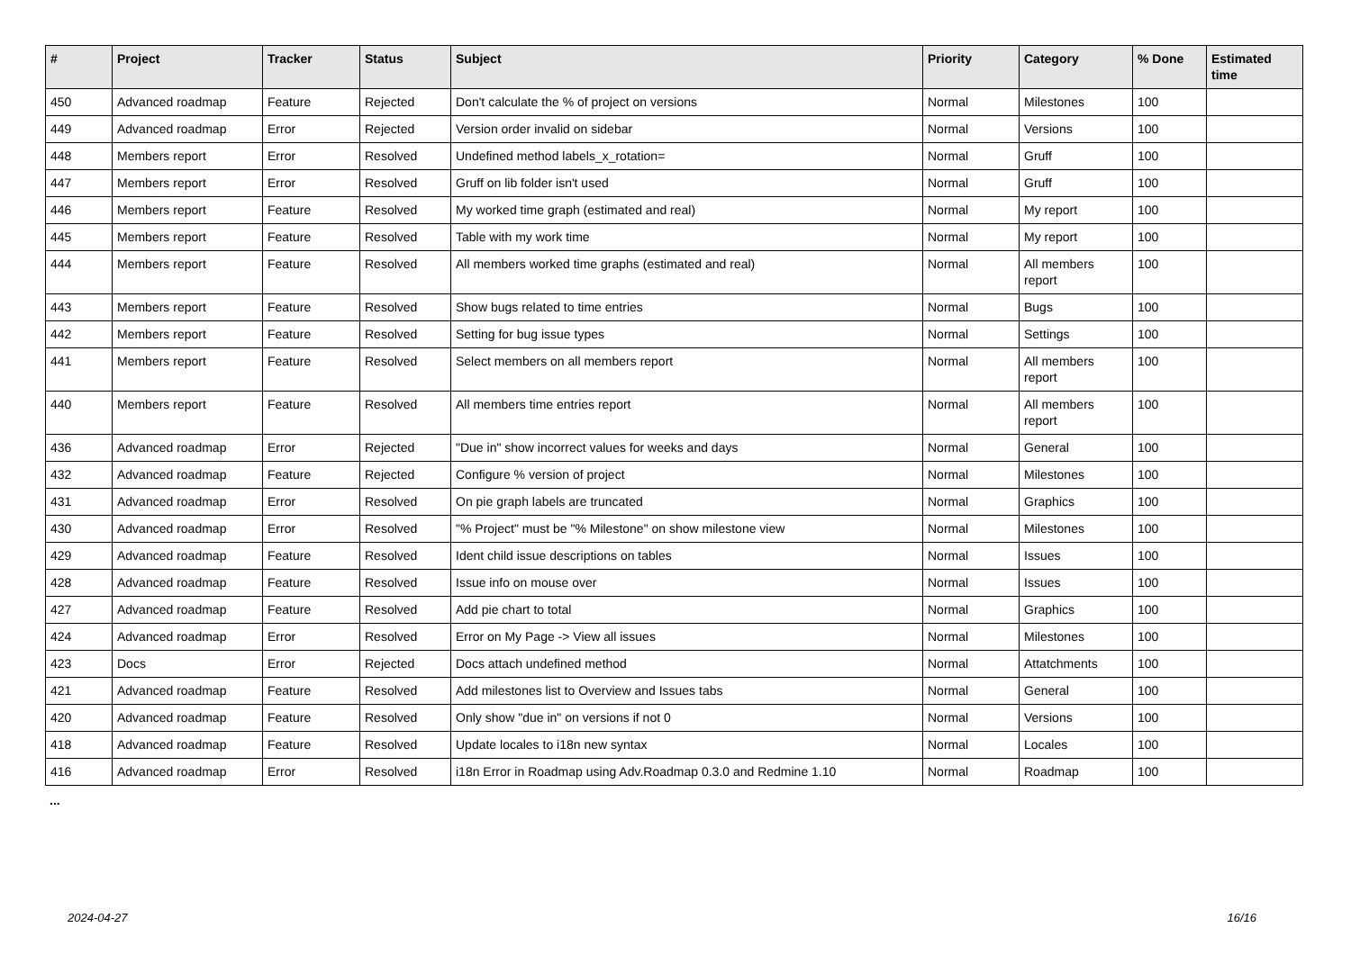| # | Project | Tracker | Status | Subject | Priority | Category | % Done | Estimated time |
| --- | --- | --- | --- | --- | --- | --- | --- | --- |
| 450 | Advanced roadmap | Feature | Rejected | Don't calculate the % of project on versions | Normal | Milestones | 100 | |
| 449 | Advanced roadmap | Error | Rejected | Version order invalid on sidebar | Normal | Versions | 100 | |
| 448 | Members report | Error | Resolved | Undefined method labels_x_rotation= | Normal | Gruff | 100 | |
| 447 | Members report | Error | Resolved | Gruff on lib folder isn't used | Normal | Gruff | 100 | |
| 446 | Members report | Feature | Resolved | My worked time graph (estimated and real) | Normal | My report | 100 | |
| 445 | Members report | Feature | Resolved | Table with my work time | Normal | My report | 100 | |
| 444 | Members report | Feature | Resolved | All members worked time graphs (estimated and real) | Normal | All members report | 100 | |
| 443 | Members report | Feature | Resolved | Show bugs related to time entries | Normal | Bugs | 100 | |
| 442 | Members report | Feature | Resolved | Setting for bug issue types | Normal | Settings | 100 | |
| 441 | Members report | Feature | Resolved | Select members on all members report | Normal | All members report | 100 | |
| 440 | Members report | Feature | Resolved | All members time entries report | Normal | All members report | 100 | |
| 436 | Advanced roadmap | Error | Rejected | "Due in" show incorrect values for weeks and days | Normal | General | 100 | |
| 432 | Advanced roadmap | Feature | Rejected | Configure % version of project | Normal | Milestones | 100 | |
| 431 | Advanced roadmap | Error | Resolved | On pie graph labels are truncated | Normal | Graphics | 100 | |
| 430 | Advanced roadmap | Error | Resolved | "% Project" must be "% Milestone" on show milestone view | Normal | Milestones | 100 | |
| 429 | Advanced roadmap | Feature | Resolved | Ident child issue descriptions on tables | Normal | Issues | 100 | |
| 428 | Advanced roadmap | Feature | Resolved | Issue info on mouse over | Normal | Issues | 100 | |
| 427 | Advanced roadmap | Feature | Resolved | Add pie chart to total | Normal | Graphics | 100 | |
| 424 | Advanced roadmap | Error | Resolved | Error on My Page -> View all issues | Normal | Milestones | 100 | |
| 423 | Docs | Error | Rejected | Docs attach undefined method | Normal | Attatchments | 100 | |
| 421 | Advanced roadmap | Feature | Resolved | Add milestones list to Overview and Issues tabs | Normal | General | 100 | |
| 420 | Advanced roadmap | Feature | Resolved | Only show "due in" on versions if not 0 | Normal | Versions | 100 | |
| 418 | Advanced roadmap | Feature | Resolved | Update locales to i18n new syntax | Normal | Locales | 100 | |
| 416 | Advanced roadmap | Error | Resolved | i18n Error in Roadmap using Adv.Roadmap 0.3.0 and Redmine 1.10 | Normal | Roadmap | 100 | |
...
2024-04-27 16/16